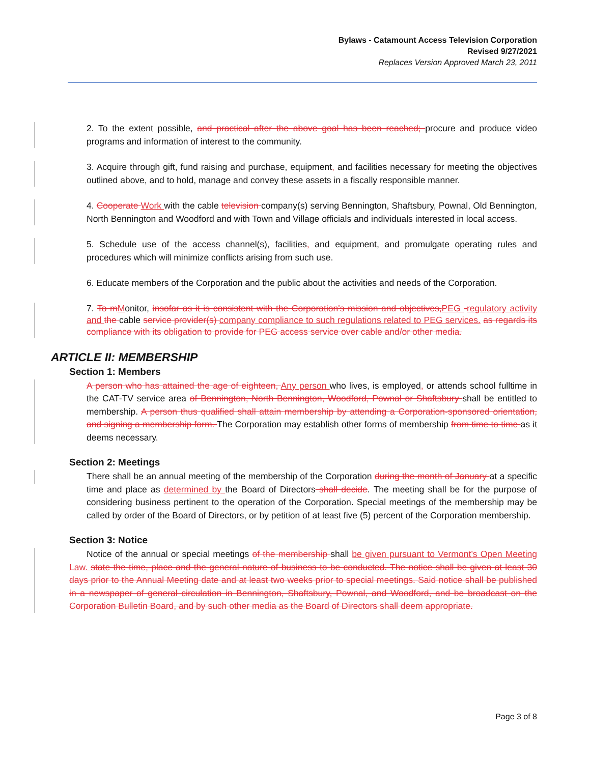Bylaws - Catamount Access Television Corporation
Revised 9/27/2021
Replaces Version Approved March 23, 2011
2. To the extent possible, and practical after the above goal has been reached; procure and produce video programs and information of interest to the community.
3. Acquire through gift, fund raising and purchase, equipment, and facilities necessary for meeting the objectives outlined above, and to hold, manage and convey these assets in a fiscally responsible manner.
4. Cooperate Work with the cable television company(s) serving Bennington, Shaftsbury, Pownal, Old Bennington, North Bennington and Woodford and with Town and Village officials and individuals interested in local access.
5. Schedule use of the access channel(s), facilities, and equipment, and promulgate operating rules and procedures which will minimize conflicts arising from such use.
6. Educate members of the Corporation and the public about the activities and needs of the Corporation.
7. To mMonitor, insofar as it is consistent with the Corporation's mission and objectives,PEG -regulatory activity and the cable service provider(s) company compliance to such regulations related to PEG services. as regards its compliance with its obligation to provide for PEG access service over cable and/or other media.
ARTICLE II: MEMBERSHIP
Section 1: Members
A person who has attained the age of eighteen, Any person who lives, is employed, or attends school fulltime in the CAT-TV service area of Bennington, North Bennington, Woodford, Pownal or Shaftsbury shall be entitled to membership. A person thus qualified shall attain membership by attending a Corporation-sponsored orientation, and signing a membership form. The Corporation may establish other forms of membership from time to time as it deems necessary.
Section 2: Meetings
There shall be an annual meeting of the membership of the Corporation during the month of January at a specific time and place as determined by the Board of Directors shall decide. The meeting shall be for the purpose of considering business pertinent to the operation of the Corporation. Special meetings of the membership may be called by order of the Board of Directors, or by petition of at least five (5) percent of the Corporation membership.
Section 3: Notice
Notice of the annual or special meetings of the membership shall be given pursuant to Vermont’s Open Meeting Law. state the time, place and the general nature of business to be conducted. The notice shall be given at least 30 days prior to the Annual Meeting date and at least two weeks prior to special meetings. Said notice shall be published in a newspaper of general circulation in Bennington, Shaftsbury, Pownal, and Woodford, and be broadcast on the Corporation Bulletin Board, and by such other media as the Board of Directors shall deem appropriate.
Page 3 of 8